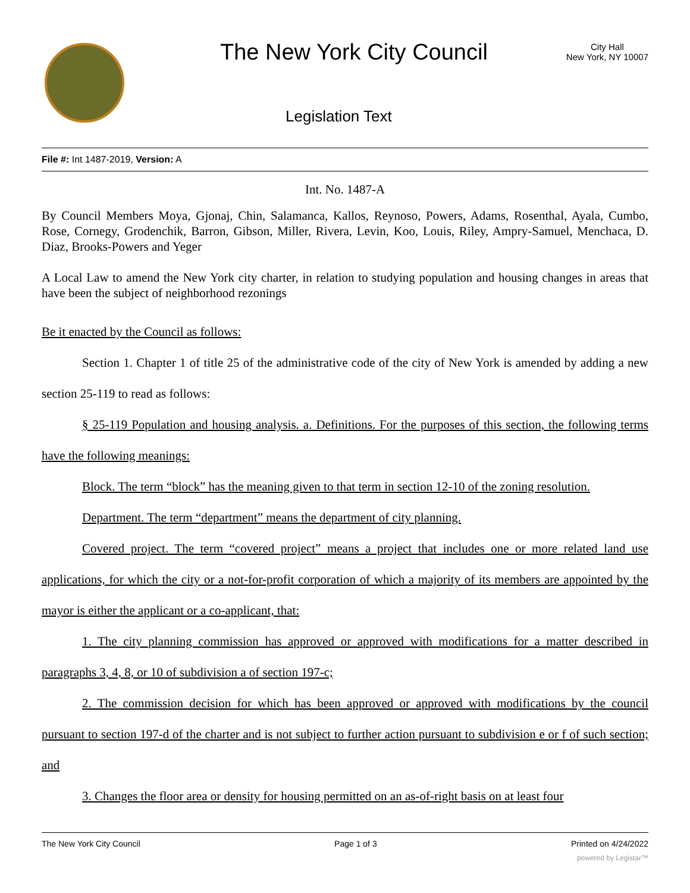The New York City Council
City Hall
New York, NY 10007
Legislation Text
File #: Int 1487-2019, Version: A
Int. No. 1487-A
By Council Members Moya, Gjonaj, Chin, Salamanca, Kallos, Reynoso, Powers, Adams, Rosenthal, Ayala, Cumbo, Rose, Cornegy, Grodenchik, Barron, Gibson, Miller, Rivera, Levin, Koo, Louis, Riley, Ampry-Samuel, Menchaca, D. Diaz, Brooks-Powers and Yeger
A Local Law to amend the New York city charter, in relation to studying population and housing changes in areas that have been the subject of neighborhood rezonings
Be it enacted by the Council as follows:
Section 1. Chapter 1 of title 25 of the administrative code of the city of New York is amended by adding a new section 25-119 to read as follows:
§ 25-119 Population and housing analysis. a. Definitions. For the purposes of this section, the following terms have the following meanings:
Block. The term “block” has the meaning given to that term in section 12-10 of the zoning resolution.
Department. The term “department” means the department of city planning.
Covered project. The term “covered project” means a project that includes one or more related land use applications, for which the city or a not-for-profit corporation of which a majority of its members are appointed by the mayor is either the applicant or a co-applicant, that:
1. The city planning commission has approved or approved with modifications for a matter described in paragraphs 3, 4, 8, or 10 of subdivision a of section 197-c;
2. The commission decision for which has been approved or approved with modifications by the council pursuant to section 197-d of the charter and is not subject to further action pursuant to subdivision e or f of such section; and
3. Changes the floor area or density for housing permitted on an as-of-right basis on at least four
The New York City Council Page 1 of 3 Printed on 4/24/2022
powered by Legistar™